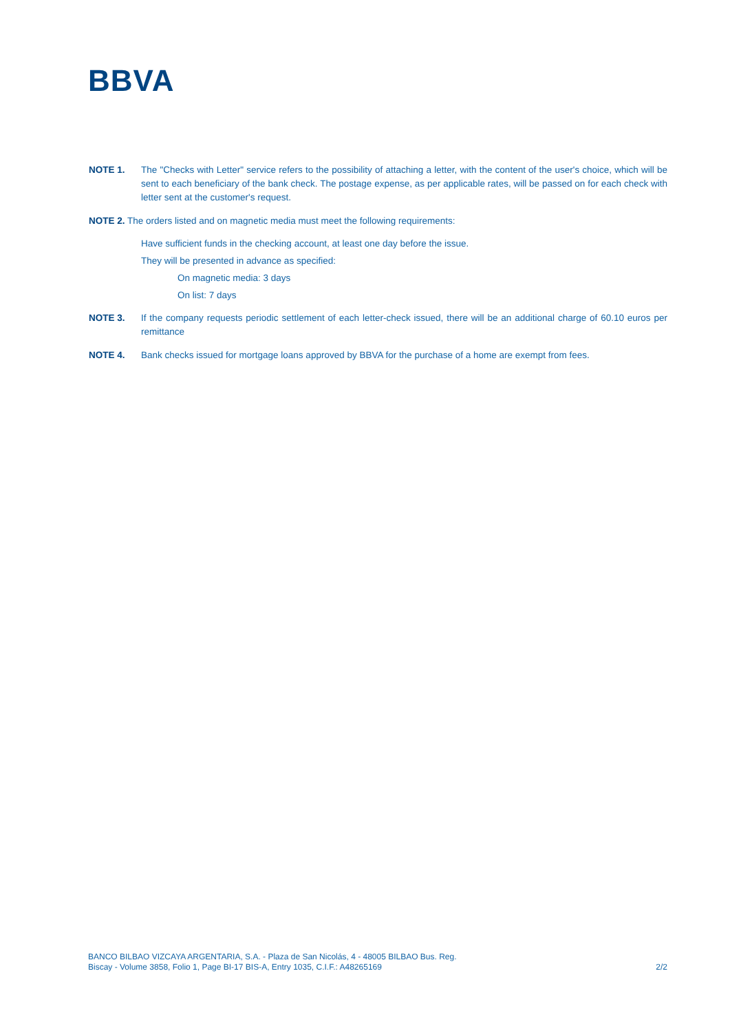BBVA
NOTE 1. The "Checks with Letter" service refers to the possibility of attaching a letter, with the content of the user's choice, which will be sent to each beneficiary of the bank check. The postage expense, as per applicable rates, will be passed on for each check with letter sent at the customer's request.
NOTE 2. The orders listed and on magnetic media must meet the following requirements:
Have sufficient funds in the checking account, at least one day before the issue.
They will be presented in advance as specified:
On magnetic media: 3 days
On list: 7 days
NOTE 3. If the company requests periodic settlement of each letter-check issued, there will be an additional charge of 60.10 euros per remittance
NOTE 4. Bank checks issued for mortgage loans approved by BBVA for the purchase of a home are exempt from fees.
BANCO BILBAO VIZCAYA ARGENTARIA, S.A. - Plaza de San Nicolás, 4 - 48005 BILBAO Bus. Reg.
Biscay - Volume 3858, Folio 1, Page BI-17 BIS-A, Entry 1035, C.I.F.: A48265169 2/2